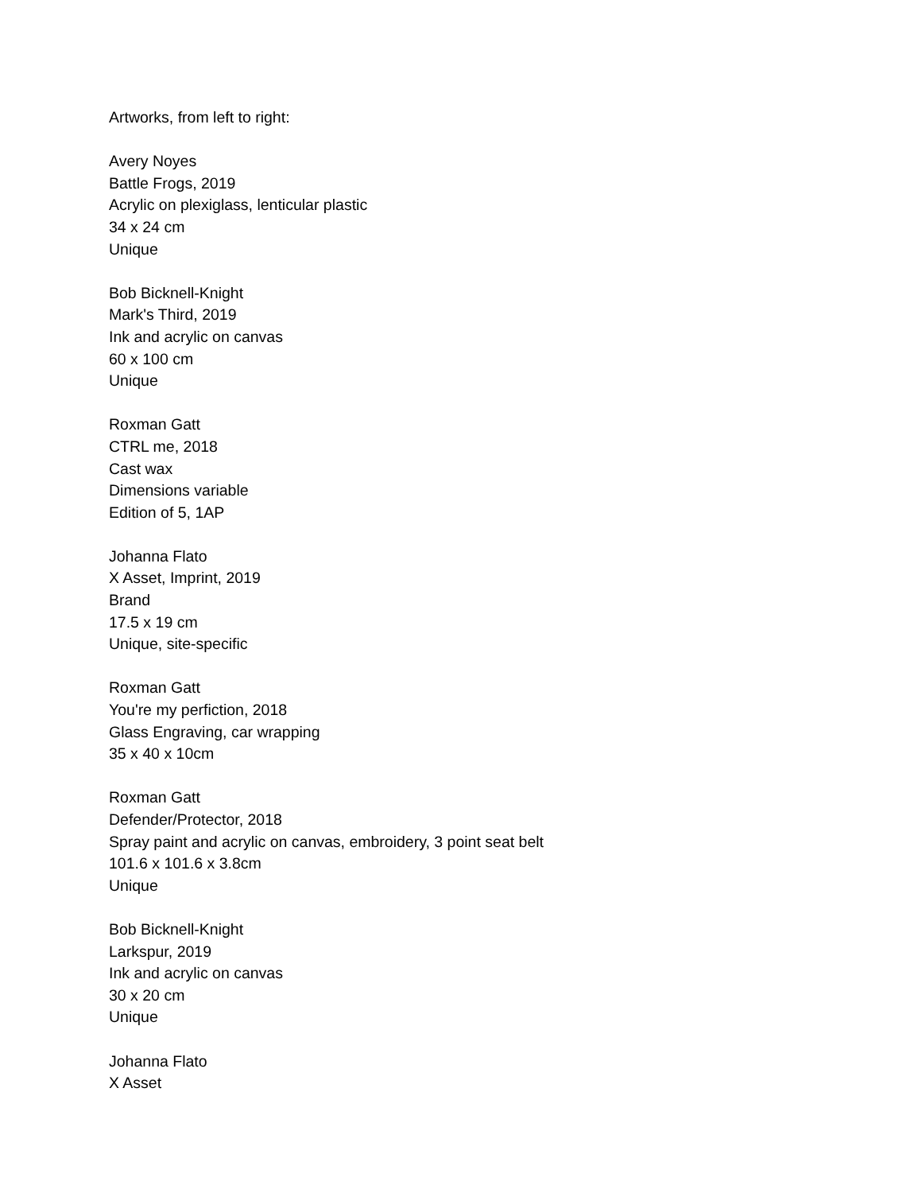Artworks, from left to right:
Avery Noyes
Battle Frogs, 2019
Acrylic on plexiglass, lenticular plastic
34 x 24 cm
Unique
Bob Bicknell-Knight
Mark's Third, 2019
Ink and acrylic on canvas
60 x 100 cm
Unique
Roxman Gatt
CTRL me, 2018
Cast wax
Dimensions variable
Edition of 5, 1AP
Johanna Flato
X Asset, Imprint, 2019
Brand
17.5 x 19 cm
Unique, site-specific
Roxman Gatt
You're my perfiction, 2018
Glass Engraving, car wrapping
35 x 40 x 10cm
Roxman Gatt
Defender/Protector, 2018
Spray paint and acrylic on canvas, embroidery, 3 point seat belt
101.6 x 101.6 x 3.8cm
Unique
Bob Bicknell-Knight
Larkspur, 2019
Ink and acrylic on canvas
30 x 20 cm
Unique
Johanna Flato
X Asset